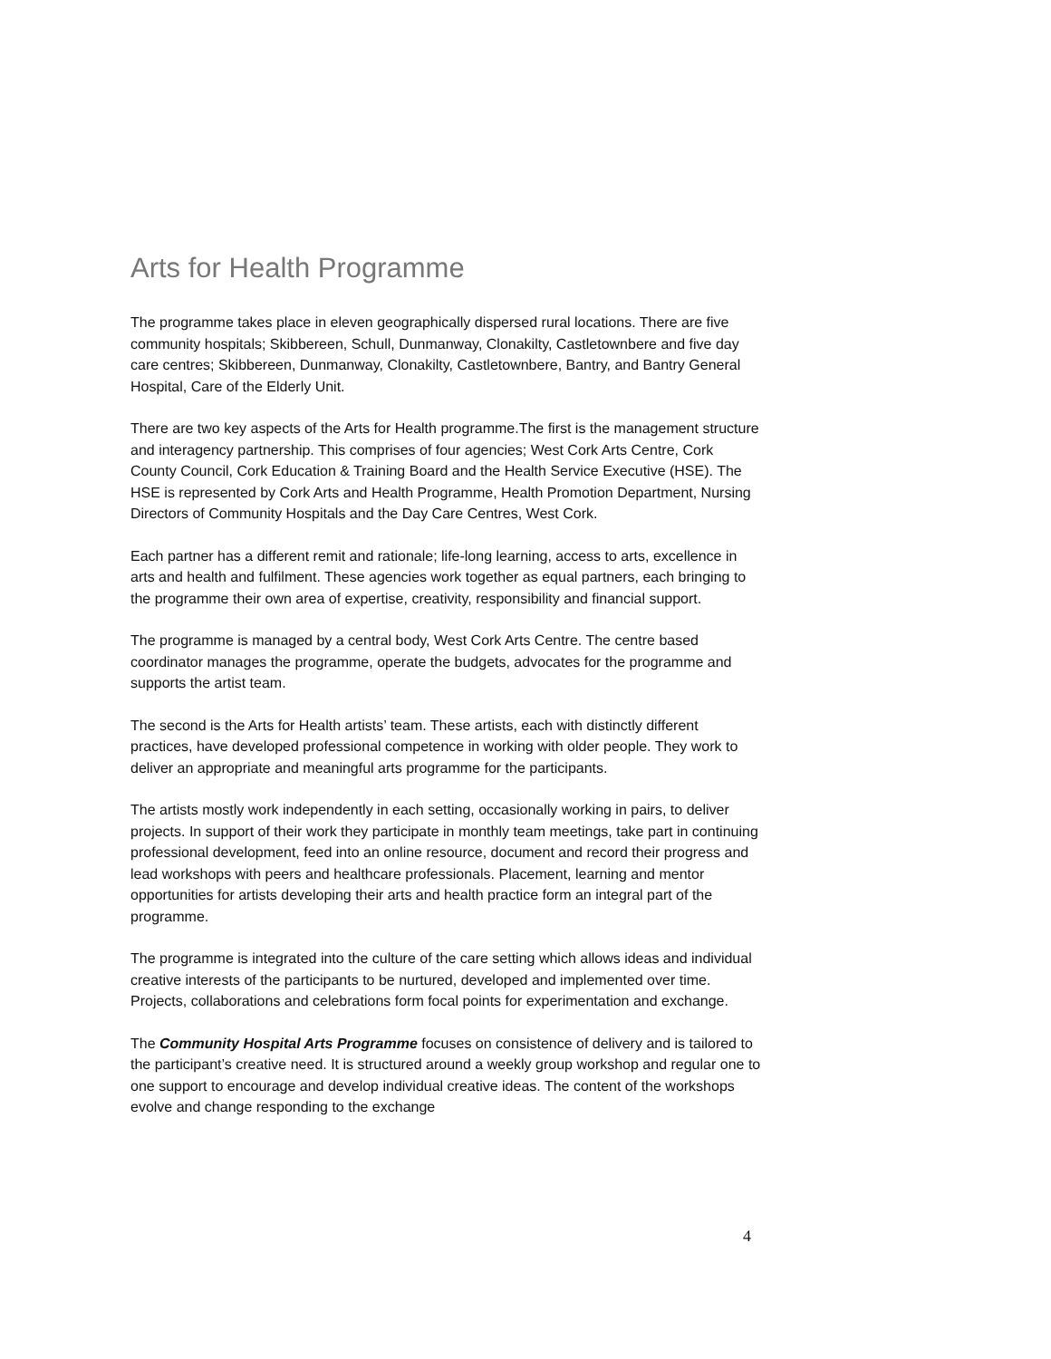Arts for Health Programme
The programme takes place in eleven geographically dispersed rural locations. There are five community hospitals; Skibbereen, Schull, Dunmanway, Clonakilty, Castletownbere and five day care centres; Skibbereen, Dunmanway, Clonakilty, Castletownbere, Bantry, and Bantry General Hospital, Care of the Elderly Unit.
There are two key aspects of the Arts for Health programme.The first is the management structure and interagency partnership. This comprises of four agencies; West Cork Arts Centre, Cork County Council, Cork Education & Training Board and the Health Service Executive (HSE). The HSE is represented by Cork Arts and Health Programme, Health Promotion Department, Nursing Directors of Community Hospitals and the Day Care Centres, West Cork.
Each partner has a different remit and rationale; life-long learning, access to arts, excellence in arts and health and fulfilment. These agencies work together as equal partners, each bringing to the programme their own area of expertise, creativity, responsibility and financial support.
The programme is managed by a central body, West Cork Arts Centre. The centre based coordinator manages the programme, operate the budgets, advocates for the programme and supports the artist team.
The second is the Arts for Health artists’ team. These artists, each with distinctly different practices, have developed professional competence in working with older people. They work to deliver an appropriate and meaningful arts programme for the participants.
The artists mostly work independently in each setting, occasionally working in pairs, to deliver projects. In support of their work they participate in monthly team meetings, take part in continuing professional development, feed into an online resource, document and record their progress and lead workshops with peers and healthcare professionals. Placement, learning and mentor opportunities for artists developing their arts and health practice form an integral part of the programme.
The programme is integrated into the culture of the care setting which allows ideas and individual creative interests of the participants to be nurtured, developed and implemented over time. Projects, collaborations and celebrations form focal points for experimentation and exchange.
The Community Hospital Arts Programme focuses on consistence of delivery and is tailored to the participant’s creative need. It is structured around a weekly group workshop and regular one to one support to encourage and develop individual creative ideas. The content of the workshops evolve and change responding to the exchange
4